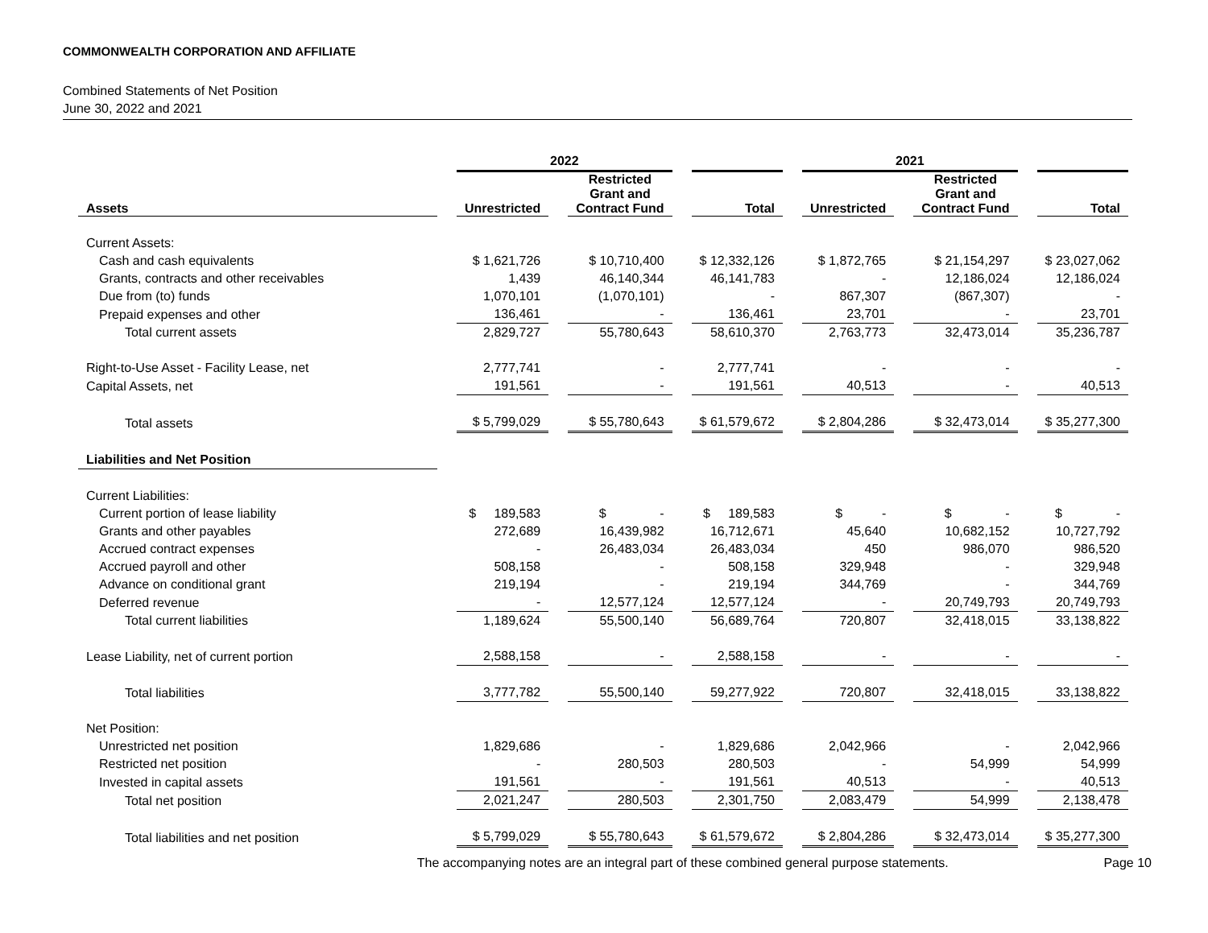COMMONWEALTH CORPORATION AND AFFILIATE
Combined Statements of Net Position
June 30, 2022 and 2021
| | 2022 | | | 2021 | | |
| --- | --- | --- | --- | --- | --- | --- |
| Assets | Unrestricted | Restricted Grant and Contract Fund | Total | Unrestricted | Restricted Grant and Contract Fund | Total |
| Current Assets: | | | | | | |
| Cash and cash equivalents | $ 1,621,726 | $ 10,710,400 | $ 12,332,126 | $ 1,872,765 | $ 21,154,297 | $ 23,027,062 |
| Grants, contracts and other receivables | 1,439 | 46,140,344 | 46,141,783 | - | 12,186,024 | 12,186,024 |
| Due from (to) funds | 1,070,101 | (1,070,101) | - | 867,307 | (867,307) | - |
| Prepaid expenses and other | 136,461 | - | 136,461 | 23,701 | - | 23,701 |
| Total current assets | 2,829,727 | 55,780,643 | 58,610,370 | 2,763,773 | 32,473,014 | 35,236,787 |
| Right-to-Use Asset - Facility Lease, net | 2,777,741 | - | 2,777,741 | - | - | - |
| Capital Assets, net | 191,561 | - | 191,561 | 40,513 | - | 40,513 |
| Total assets | $ 5,799,029 | $ 55,780,643 | $ 61,579,672 | $ 2,804,286 | $ 32,473,014 | $ 35,277,300 |
| Liabilities and Net Position | | | | | | |
| Current Liabilities: | | | | | | |
| Current portion of lease liability | $ 189,583 | $ - | $ 189,583 | $ - | $ - | $ - |
| Grants and other payables | 272,689 | 16,439,982 | 16,712,671 | 45,640 | 10,682,152 | 10,727,792 |
| Accrued contract expenses | - | 26,483,034 | 26,483,034 | 450 | 986,070 | 986,520 |
| Accrued payroll and other | 508,158 | - | 508,158 | 329,948 | - | 329,948 |
| Advance on conditional grant | 219,194 | - | 219,194 | 344,769 | - | 344,769 |
| Deferred revenue | - | 12,577,124 | 12,577,124 | - | 20,749,793 | 20,749,793 |
| Total current liabilities | 1,189,624 | 55,500,140 | 56,689,764 | 720,807 | 32,418,015 | 33,138,822 |
| Lease Liability, net of current portion | 2,588,158 | - | 2,588,158 | - | - | - |
| Total liabilities | 3,777,782 | 55,500,140 | 59,277,922 | 720,807 | 32,418,015 | 33,138,822 |
| Net Position: | | | | | | |
| Unrestricted net position | 1,829,686 | - | 1,829,686 | 2,042,966 | - | 2,042,966 |
| Restricted net position | - | 280,503 | 280,503 | - | 54,999 | 54,999 |
| Invested in capital assets | 191,561 | - | 191,561 | 40,513 | - | 40,513 |
| Total net position | 2,021,247 | 280,503 | 2,301,750 | 2,083,479 | 54,999 | 2,138,478 |
| Total liabilities and net position | $ 5,799,029 | $ 55,780,643 | $ 61,579,672 | $ 2,804,286 | $ 32,473,014 | $ 35,277,300 |
The accompanying notes are an integral part of these combined general purpose statements.
Page 10